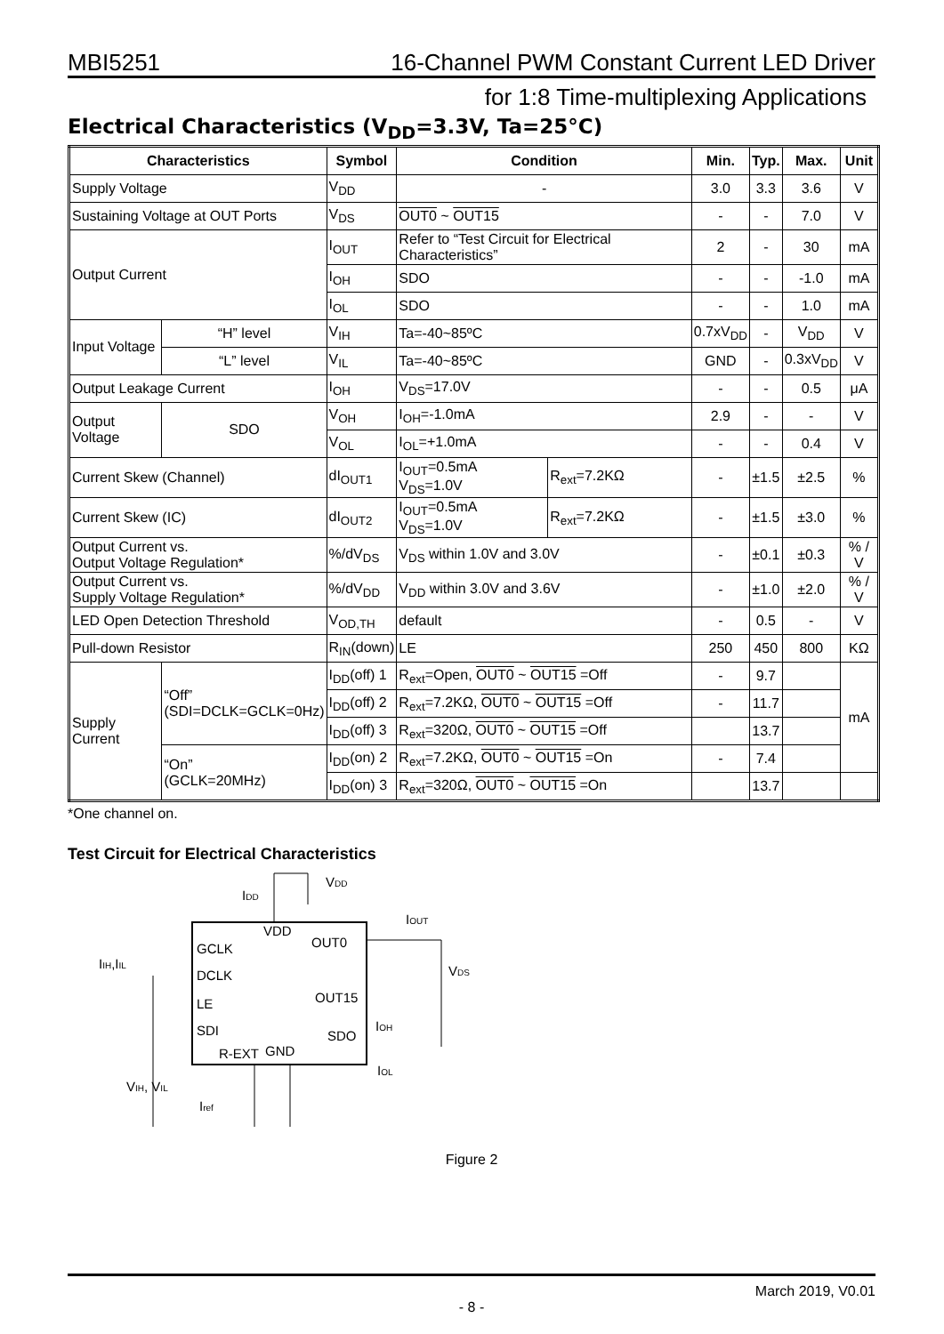MBI5251 16-Channel PWM Constant Current LED Driver
for 1:8 Time-multiplexing Applications
Electrical Characteristics (V<sub>DD</sub>=3.3V, Ta=25°C)
| Characteristics | | | Symbol | Condition | | Min. | Typ. | Max. | Unit |
| --- | --- | --- | --- | --- | --- | --- | --- | --- | --- |
| Supply Voltage | | | V<sub>DD</sub> | - | | 3.0 | 3.3 | 3.6 | V |
| Sustaining Voltage at OUT Ports | | | V<sub>DS</sub> | OUT0 ~ OUT15 | | - | - | 7.0 | V |
| Output Current | | | I<sub>OUT</sub> | Refer to “Test Circuit for Electrical Characteristics” | | 2 | - | 30 | mA |
| | | | I<sub>OH</sub> | SDO | | - | - | -1.0 | mA |
| | | | I<sub>OL</sub> | SDO | | - | - | 1.0 | mA |
| Input Voltage | | “H” level | V<sub>IH</sub> | Ta=-40~85ºC | | 0.7xV<sub>DD</sub> | - | V<sub>DD</sub> | V |
| | | “L” level | V<sub>IL</sub> | Ta=-40~85ºC | | GND | - | 0.3xV<sub>DD</sub> | V |
| Output Leakage Current | | | I<sub>OH</sub> | V<sub>DS</sub>=17.0V | | - | - | 0.5 | μA |
| Output Voltage | | SDO | V<sub>OH</sub> | I<sub>OH</sub>=-1.0mA | | 2.9 | - | - | V |
| | | | V<sub>OL</sub> | I<sub>OL</sub>=+1.0mA | | - | - | 0.4 | V |
| Current Skew (Channel) | | | dI<sub>OUT1</sub> | I<sub>OUT</sub>=0.5mA V<sub>DS</sub>=1.0V | R<sub>ext</sub>=7.2KΩ | - | ±1.5 | ±2.5 | % |
| Current Skew (IC) | | | dI<sub>OUT2</sub> | I<sub>OUT</sub>=0.5mA V<sub>DS</sub>=1.0V | R<sub>ext</sub>=7.2KΩ | - | ±1.5 | ±3.0 | % |
| Output Current vs. Output Voltage Regulation* | | | %/dV<sub>DS</sub> | V<sub>DS</sub> within 1.0V and 3.0V | | - | ±0.1 | ±0.3 | % / V |
| Output Current vs. Supply Voltage Regulation* | | | %/dV<sub>DD</sub> | V<sub>DD</sub> within 3.0V and 3.6V | | - | ±1.0 | ±2.0 | % / V |
| LED Open Detection Threshold | | | V<sub>OD,TH</sub> | default | | - | 0.5 | - | V |
| Pull-down Resistor | | | R<sub>IN</sub>(down) | LE | | 250 | 450 | 800 | KΩ |
| Supply Current | “Off” (SDI=DCLK=GCLK=0Hz) | | I<sub>DD</sub>(off) 1 | R<sub>ext</sub>=Open, OUT0 ~ OUT15 =Off | | - | 9.7 | | mA |
| | | | I<sub>DD</sub>(off) 2 | R<sub>ext</sub>=7.2KΩ, OUT0 ~ OUT15 =Off | | - | 11.7 | | |
| | | | I<sub>DD</sub>(off) 3 | R<sub>ext</sub>=320Ω, OUT0 ~ OUT15 =Off | | | 13.7 | | |
| | “On” (GCLK=20MHz) | | I<sub>DD</sub>(on) 2 | R<sub>ext</sub>=7.2KΩ, OUT0 ~ OUT15 =On | | - | 7.4 | | |
| | | | I<sub>DD</sub>(on) 3 | R<sub>ext</sub>=320Ω, OUT0 ~ OUT15 =On | | | 13.7 | | |
*One channel on.
Test Circuit for Electrical Characteristics
VDD
IDD
VDD
GCLK
DCLK
LE
SDI
R-EXT
GND
OUT0
OUT15
SDO
IOUT
VDS
IIH,IIL
VIH, VIL
Iref
IOH
IOL
Figure 2
March 2019, V0.01
- 8 -